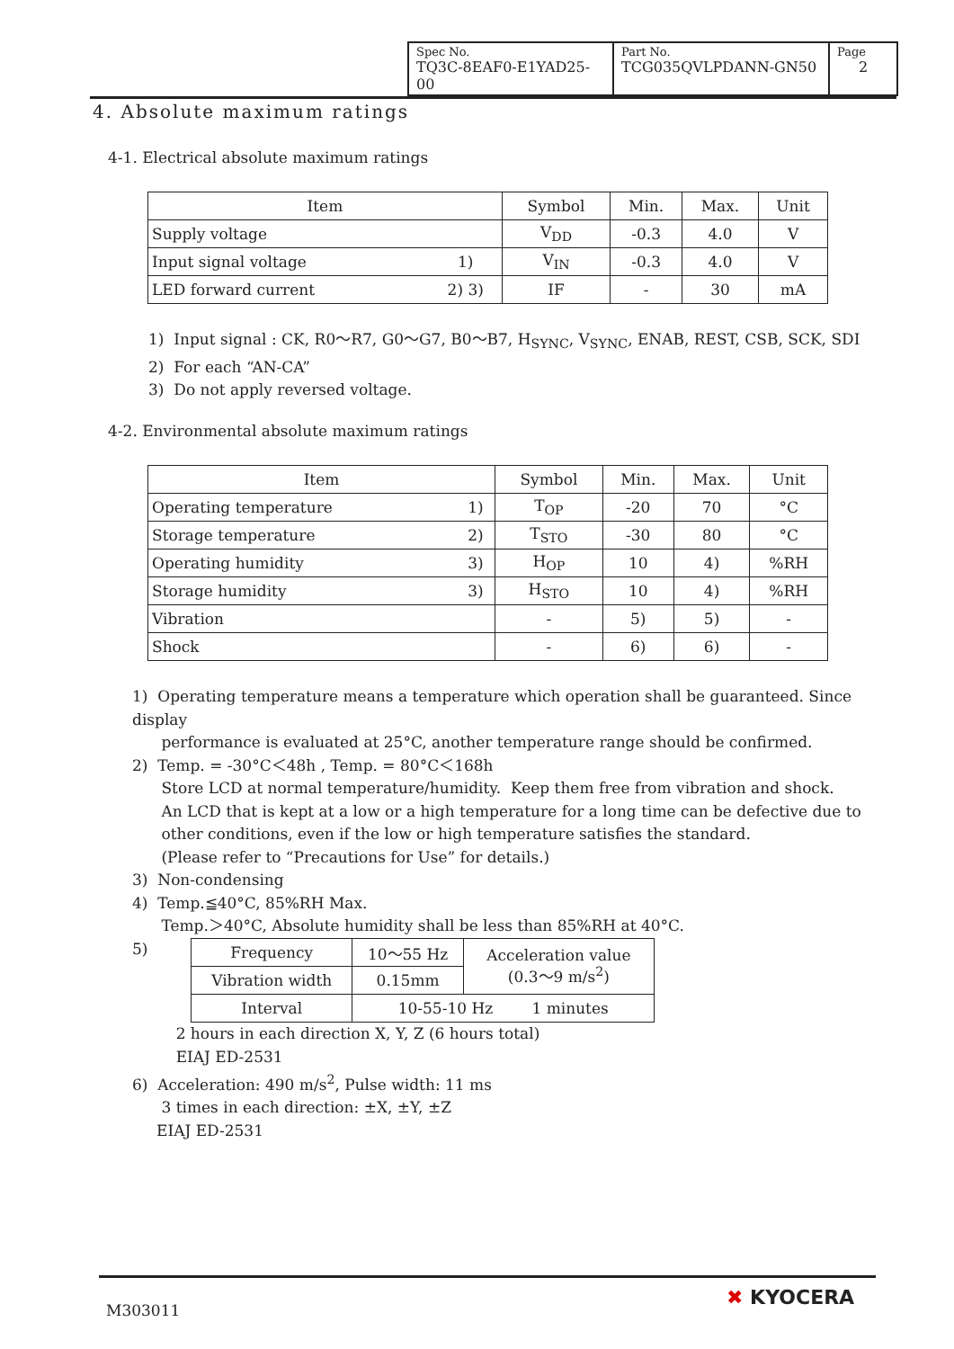| Spec No. TQ3C-8EAF0-E1YAD25-00 | Part No. TCG035QVLPDANN-GN50 | Page 2 |
4. Absolute maximum ratings
4-1. Electrical absolute maximum ratings
| Item | | Symbol | Min. | Max. | Unit |
| --- | --- | --- | --- | --- | --- |
| Supply voltage | | V<sub>DD</sub> | -0.3 | 4.0 | V |
| Input signal voltage | 1) | V<sub>IN</sub> | -0.3 | 4.0 | V |
| LED forward current | 2) 3) | IF | - | 30 | mA |
1) Input signal : CK, R0～R7, G0～G7, B0～B7, H<sub>SYNC</sub>, V<sub>SYNC</sub>, ENAB, REST, CSB, SCK, SDI
2) For each “AN-CA”
3) Do not apply reversed voltage.
4-2. Environmental absolute maximum ratings
| Item | | Symbol | Min. | Max. | Unit |
| --- | --- | --- | --- | --- | --- |
| Operating temperature | 1) | T<sub>OP</sub> | -20 | 70 | °C |
| Storage temperature | 2) | T<sub>STO</sub> | -30 | 80 | °C |
| Operating humidity | 3) | H<sub>OP</sub> | 10 | 4) | %RH |
| Storage humidity | 3) | H<sub>STO</sub> | 10 | 4) | %RH |
| Vibration | | - | 5) | 5) | - |
| Shock | | - | 6) | 6) | - |
1) Operating temperature means a temperature which operation shall be guaranteed. Since display
performance is evaluated at 25°C, another temperature range should be confirmed.
2) Temp. = -30°C＜48h , Temp. = 80°C＜168h
Store LCD at normal temperature/humidity. Keep them free from vibration and shock.
An LCD that is kept at a low or a high temperature for a long time can be defective due to
other conditions, even if the low or high temperature satisfies the standard.
(Please refer to “Precautions for Use” for details.)
3) Non-condensing
4) Temp.≦40°C, 85%RH Max.
Temp.＞40°C, Absolute humidity shall be less than 85%RH at 40°C.
5)
| Frequency | 10～55 Hz | Acceleration value (0.3～9 m/s<sup>2</sup>) |
| Vibration width | 0.15mm | |
| Interval | 10-55-10 Hz 1 minutes | |
2 hours in each direction X, Y, Z (6 hours total)
EIAJ ED-2531
6) Acceleration: 490 m/s<sup>2</sup>, Pulse width: 11 ms
3 times in each direction: ±X, ±Y, ±Z
EIAJ ED-2531
M303011
✖ KYOCERA